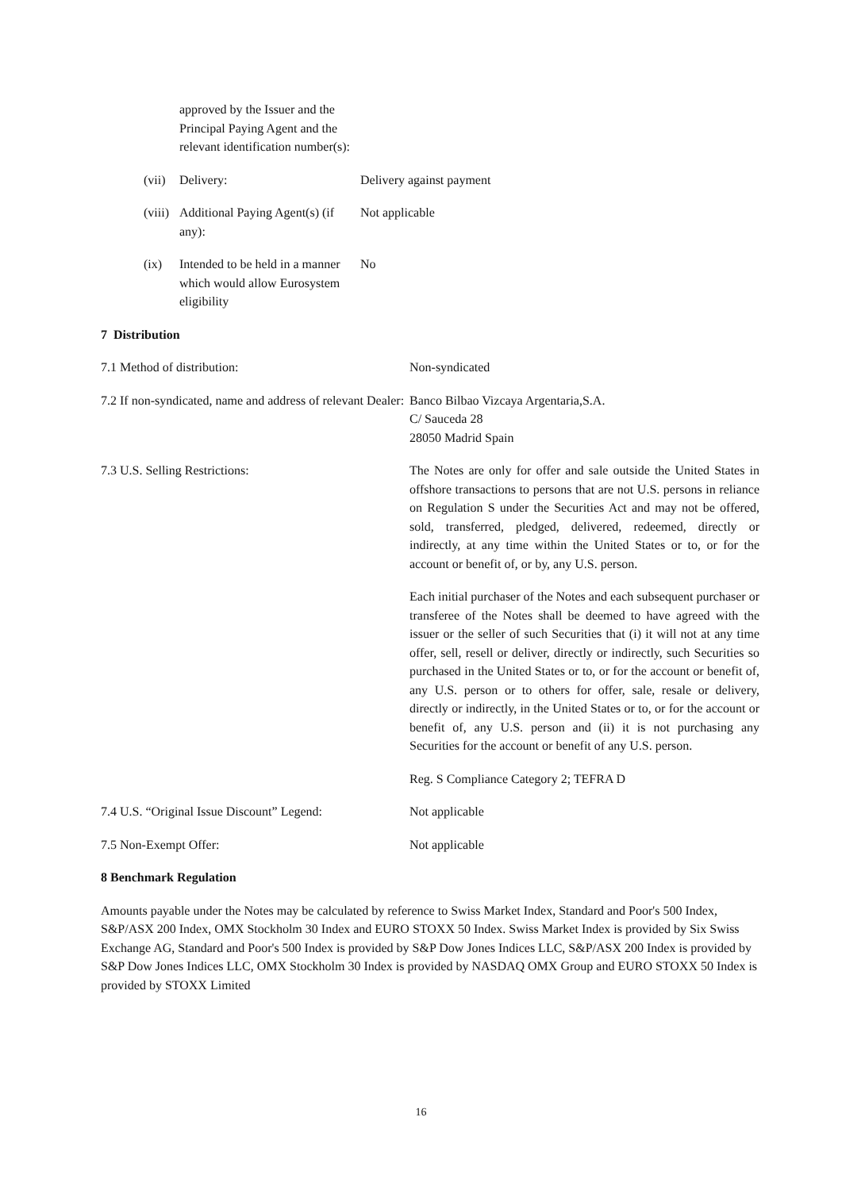approved by the Issuer and the Principal Paying Agent and the relevant identification number(s):
(vii) Delivery: Delivery against payment
(viii) Additional Paying Agent(s) (if any):
Not applicable
(ix) Intended to be held in a manner which would allow Eurosystem eligibility
No
7 Distribution
7.1 Method of distribution: Non-syndicated
7.2 If non-syndicated, name and address of relevant Dealer:
Banco Bilbao Vizcaya Argentaria,S.A.
C/ Sauceda 28
28050 Madrid Spain
7.3 U.S. Selling Restrictions: The Notes are only for offer and sale outside the United States in offshore transactions to persons that are not U.S. persons in reliance on Regulation S under the Securities Act and may not be offered, sold, transferred, pledged, delivered, redeemed, directly or indirectly, at any time within the United States or to, or for the account or benefit of, or by, any U.S. person.
Each initial purchaser of the Notes and each subsequent purchaser or transferee of the Notes shall be deemed to have agreed with the issuer or the seller of such Securities that (i) it will not at any time offer, sell, resell or deliver, directly or indirectly, such Securities so purchased in the United States or to, or for the account or benefit of, any U.S. person or to others for offer, sale, resale or delivery, directly or indirectly, in the United States or to, or for the account or benefit of, any U.S. person and (ii) it is not purchasing any Securities for the account or benefit of any U.S. person.
Reg. S Compliance Category 2; TEFRA D
7.4 U.S. “Original Issue Discount” Legend:
Not applicable
7.5 Non-Exempt Offer: Not applicable
8 Benchmark Regulation
Amounts payable under the Notes may be calculated by reference to Swiss Market Index, Standard and Poor's 500 Index, S&P/ASX 200 Index, OMX Stockholm 30 Index and EURO STOXX 50 Index. Swiss Market Index is provided by Six Swiss Exchange AG, Standard and Poor's 500 Index is provided by S&P Dow Jones Indices LLC, S&P/ASX 200 Index is provided by S&P Dow Jones Indices LLC, OMX Stockholm 30 Index is provided by NASDAQ OMX Group and EURO STOXX 50 Index is provided by STOXX Limited
16